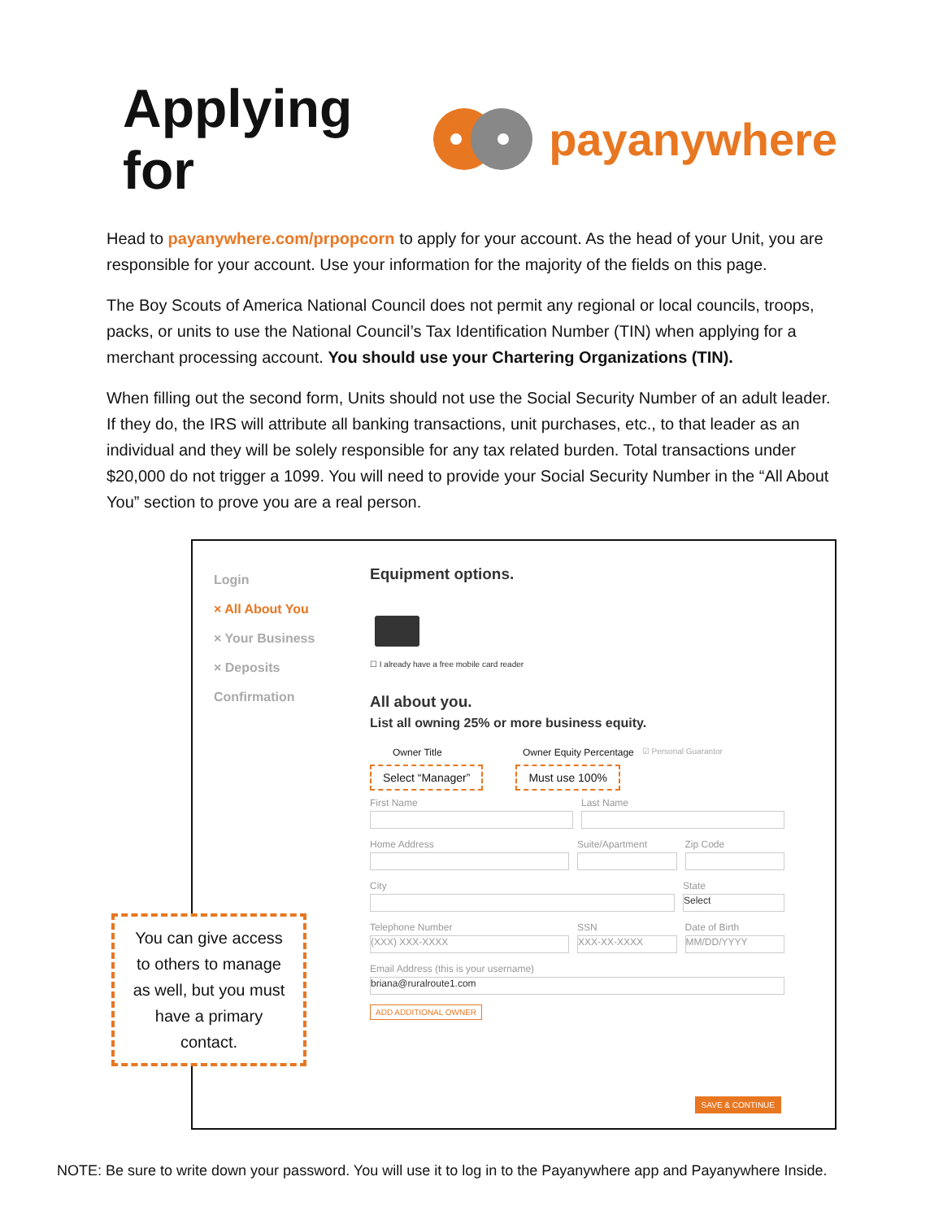Applying for payanywhere
Head to payanywhere.com/prpopcorn to apply for your account. As the head of your Unit, you are responsible for your account. Use your information for the majority of the fields on this page.
The Boy Scouts of America National Council does not permit any regional or local councils, troops, packs, or units to use the National Council’s Tax Identification Number (TIN) when applying for a merchant processing account. You should use your Chartering Organizations (TIN).
When filling out the second form, Units should not use the Social Security Number of an adult leader. If they do, the IRS will attribute all banking transactions, unit purchases, etc., to that leader as an individual and they will be solely responsible for any tax related burden. Total transactions under $20,000 do not trigger a 1099. You will need to provide your Social Security Number in the “All About You” section to prove you are a real person.
Login
× All About You
× Your Business
× Deposits
Confirmation
Equipment options.
☐ I already have a free mobile card reader
All about you.
List all owning 25% or more business equity.
Owner Title Owner Equity Percentage ☑ Personal Guarantor
Select “Manager” Must use 100%
First Name Last Name
Home Address Suite/Apartment Zip Code
City State
Select
Telephone Number
(XXX) XXX-XXXX
SSN
XXX-XX-XXXX
Date of Birth
MM/DD/YYYY
Email Address (this is your username)
briana@ruralroute1.com
ADD ADDITIONAL OWNER
You can give access to others to manage as well, but you must have a primary contact.
SAVE & CONTINUE
NOTE: Be sure to write down your password. You will use it to log in to the Payanywhere app and Payanywhere Inside.